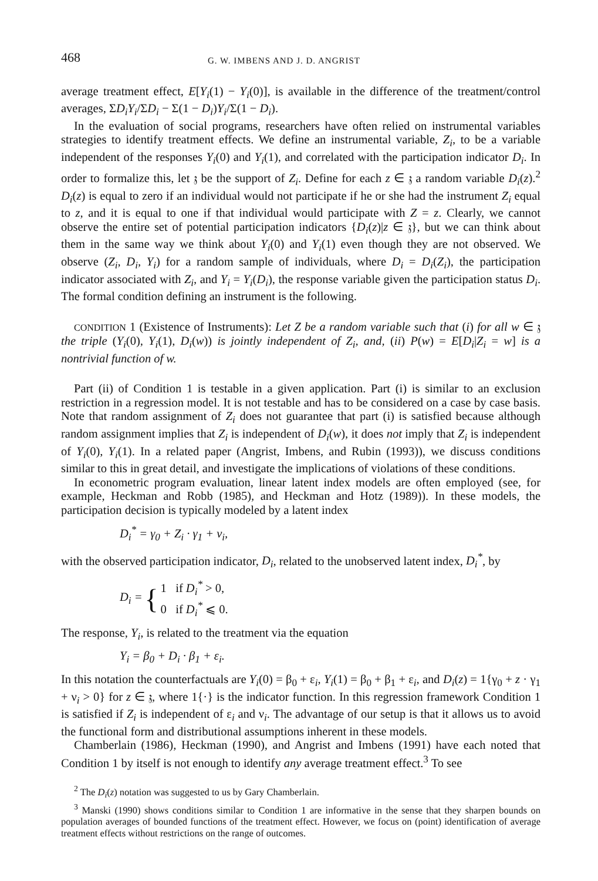468 G. W. IMBENS AND J. D. ANGRIST
average treatment effect, E[Y<sub>i</sub>(1) − Y<sub>i</sub>(0)], is available in the difference of the treatment/control averages, ΣD<sub>i</sub>Y<sub>i</sub>/ΣD<sub>i</sub> − Σ(1 − D<sub>i</sub>)Y<sub>i</sub>/Σ(1 − D<sub>i</sub>).
In the evaluation of social programs, researchers have often relied on instrumental variables strategies to identify treatment effects. We define an instrumental variable, Z<sub>i</sub>, to be a variable independent of the responses Y<sub>i</sub>(0) and Y<sub>i</sub>(1), and correlated with the participation indicator D<sub>i</sub>. In order to formalize this, let 𝔷 be the support of Z<sub>i</sub>. Define for each z ∈ 𝔷 a random variable D<sub>i</sub>(z).<sup>2</sup> D<sub>i</sub>(z) is equal to zero if an individual would not participate if he or she had the instrument Z<sub>i</sub> equal to z, and it is equal to one if that individual would participate with Z = z. Clearly, we cannot observe the entire set of potential participation indicators {D<sub>i</sub>(z)|z ∈ 𝔷}, but we can think about them in the same way we think about Y<sub>i</sub>(0) and Y<sub>i</sub>(1) even though they are not observed. We observe (Z<sub>i</sub>, D<sub>i</sub>, Y<sub>i</sub>) for a random sample of individuals, where D<sub>i</sub> = D<sub>i</sub>(Z<sub>i</sub>), the participation indicator associated with Z<sub>i</sub>, and Y<sub>i</sub> = Y<sub>i</sub>(D<sub>i</sub>), the response variable given the participation status D<sub>i</sub>. The formal condition defining an instrument is the following.
CONDITION 1 (Existence of Instruments): Let Z be a random variable such that (i) for all w ∈ 𝔷 the triple (Y<sub>i</sub>(0), Y<sub>i</sub>(1), D<sub>i</sub>(w)) is jointly independent of Z<sub>i</sub>, and, (ii) P(w) = E[D<sub>i</sub>|Z<sub>i</sub> = w] is a nontrivial function of w.
Part (ii) of Condition 1 is testable in a given application. Part (i) is similar to an exclusion restriction in a regression model. It is not testable and has to be considered on a case by case basis. Note that random assignment of Z<sub>i</sub> does not guarantee that part (i) is satisfied because although random assignment implies that Z<sub>i</sub> is independent of D<sub>i</sub>(w), it does not imply that Z<sub>i</sub> is independent of Y<sub>i</sub>(0), Y<sub>i</sub>(1). In a related paper (Angrist, Imbens, and Rubin (1993)), we discuss conditions similar to this in great detail, and investigate the implications of violations of these conditions.
In econometric program evaluation, linear latent index models are often employed (see, for example, Heckman and Robb (1985), and Heckman and Hotz (1989)). In these models, the participation decision is typically modeled by a latent index
D<sub>i</sub><sup>*</sup> = γ<sub>0</sub> + Z<sub>i</sub> · γ<sub>1</sub> + ν<sub>i</sub>,
with the observed participation indicator, D<sub>i</sub>, related to the unobserved latent index, D<sub>i</sub><sup>*</sup>, by
D<sub>i</sub> = { 1 if D<sub>i</sub><sup>*</sup> > 0,
0 if D<sub>i</sub><sup>*</sup> ⩽ 0.
The response, Y<sub>i</sub>, is related to the treatment via the equation
Y<sub>i</sub> = β<sub>0</sub> + D<sub>i</sub> · β<sub>1</sub> + ε<sub>i</sub>.
In this notation the counterfactuals are Y<sub>i</sub>(0) = β<sub>0</sub> + ε<sub>i</sub>, Y<sub>i</sub>(1) = β<sub>0</sub> + β<sub>1</sub> + ε<sub>i</sub>, and D<sub>i</sub>(z) = 1{γ<sub>0</sub> + z · γ<sub>1</sub> + ν<sub>i</sub> > 0} for z ∈ 𝔷, where 1{·} is the indicator function. In this regression framework Condition 1 is satisfied if Z<sub>i</sub> is independent of ε<sub>i</sub> and ν<sub>i</sub>. The advantage of our setup is that it allows us to avoid the functional form and distributional assumptions inherent in these models.
Chamberlain (1986), Heckman (1990), and Angrist and Imbens (1991) have each noted that Condition 1 by itself is not enough to identify any average treatment effect.<sup>3</sup> To see
<sup>2</sup> The D<sub>i</sub>(z) notation was suggested to us by Gary Chamberlain.
<sup>3</sup> Manski (1990) shows conditions similar to Condition 1 are informative in the sense that they sharpen bounds on population averages of bounded functions of the treatment effect. However, we focus on (point) identification of average treatment effects without restrictions on the range of outcomes.